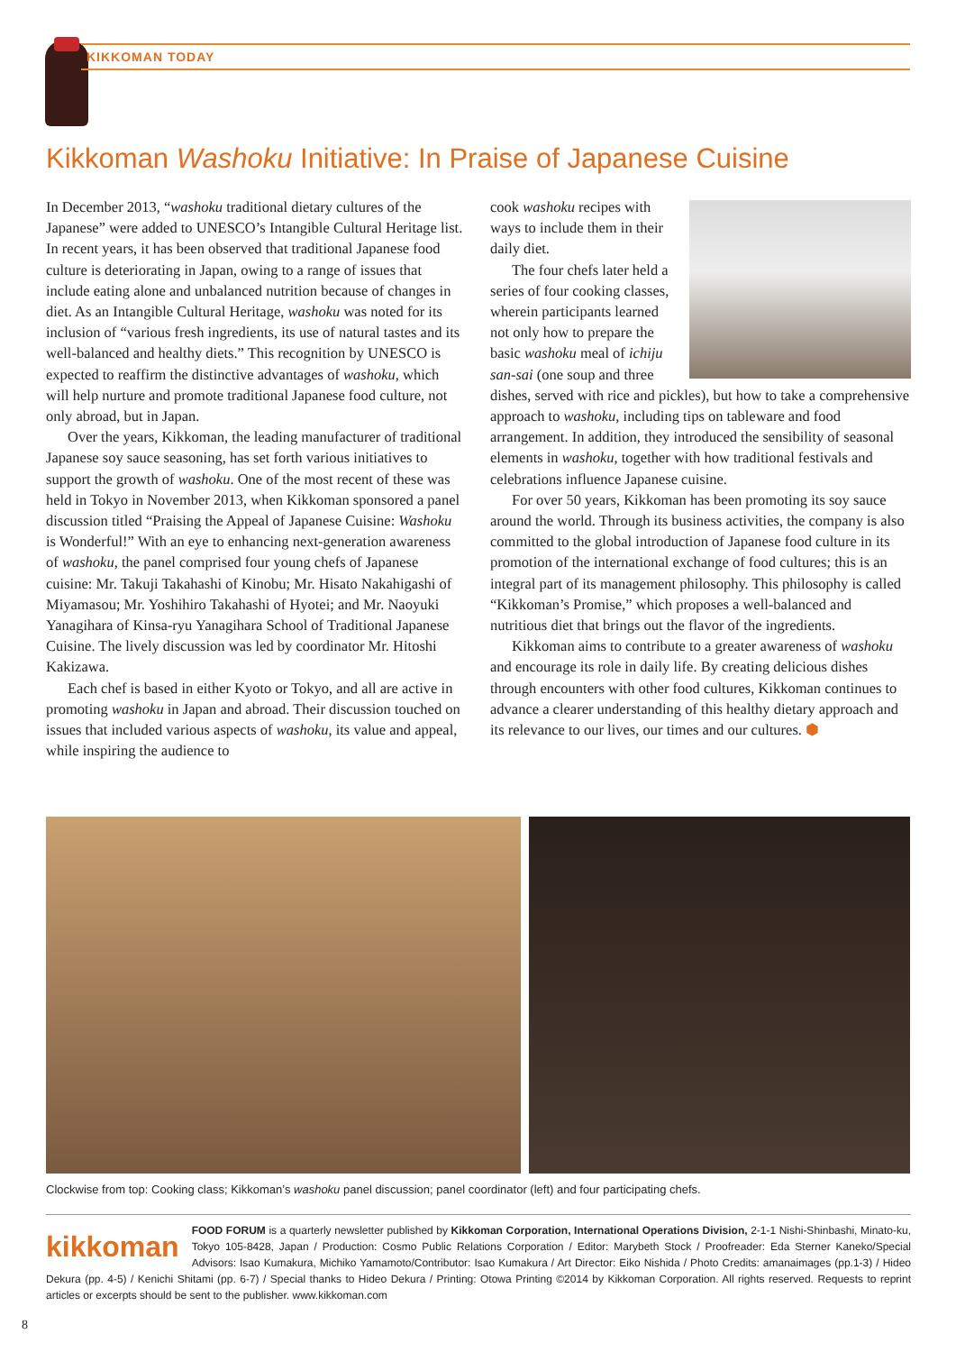KIKKOMAN TODAY
Kikkoman Washoku Initiative: In Praise of Japanese Cuisine
In December 2013, “washoku traditional dietary cultures of the Japanese” were added to UNESCO’s Intangible Cultural Heritage list. In recent years, it has been observed that traditional Japanese food culture is deteriorating in Japan, owing to a range of issues that include eating alone and unbalanced nutrition because of changes in diet. As an Intangible Cultural Heritage, washoku was noted for its inclusion of “various fresh ingredients, its use of natural tastes and its well-balanced and healthy diets.” This recognition by UNESCO is expected to reaffirm the distinctive advantages of washoku, which will help nurture and promote traditional Japanese food culture, not only abroad, but in Japan.
Over the years, Kikkoman, the leading manufacturer of traditional Japanese soy sauce seasoning, has set forth various initiatives to support the growth of washoku. One of the most recent of these was held in Tokyo in November 2013, when Kikkoman sponsored a panel discussion titled “Praising the Appeal of Japanese Cuisine: Washoku is Wonderful!” With an eye to enhancing next-generation awareness of washoku, the panel comprised four young chefs of Japanese cuisine: Mr. Takuji Takahashi of Kinobu; Mr. Hisato Nakahigashi of Miyamasou; Mr. Yoshihiro Takahashi of Hyotei; and Mr. Naoyuki Yanagihara of Kinsa-ryu Yanagihara School of Traditional Japanese Cuisine. The lively discussion was led by coordinator Mr. Hitoshi Kakizawa.
Each chef is based in either Kyoto or Tokyo, and all are active in promoting washoku in Japan and abroad. Their discussion touched on issues that included various aspects of washoku, its value and appeal, while inspiring the audience to
cook washoku recipes with ways to include them in their daily diet.
The four chefs later held a series of four cooking classes, wherein participants learned not only how to prepare the basic washoku meal of ichiju san-sai (one soup and three dishes, served with rice and pickles), but how to take a comprehensive approach to washoku, including tips on tableware and food arrangement. In addition, they introduced the sensibility of seasonal elements in washoku, together with how traditional festivals and celebrations influence Japanese cuisine.
For over 50 years, Kikkoman has been promoting its soy sauce around the world. Through its business activities, the company is also committed to the global introduction of Japanese food culture in its promotion of the international exchange of food cultures; this is an integral part of its management philosophy. This philosophy is called “Kikkoman’s Promise,” which proposes a well-balanced and nutritious diet that brings out the flavor of the ingredients.
Kikkoman aims to contribute to a greater awareness of washoku and encourage its role in daily life. By creating delicious dishes through encounters with other food cultures, Kikkoman continues to advance a clearer understanding of this healthy dietary approach and its relevance to our lives, our times and our cultures. ⬢
Clockwise from top: Cooking class; Kikkoman’s washoku panel discussion; panel coordinator (left) and four participating chefs.
kikkoman FOOD FORUM is a quarterly newsletter published by Kikkoman Corporation, International Operations Division, 2-1-1 Nishi-Shinbashi, Minato-ku, Tokyo 105-8428, Japan / Production: Cosmo Public Relations Corporation / Editor: Marybeth Stock / Proofreader: Eda Sterner Kaneko/Special Advisors: Isao Kumakura, Michiko Yamamoto/Contributor: Isao Kumakura / Art Director: Eiko Nishida / Photo Credits: amanaimages (pp.1-3) / Hideo Dekura (pp. 4-5) / Kenichi Shitami (pp. 6-7) / Special thanks to Hideo Dekura / Printing: Otowa Printing ©2014 by Kikkoman Corporation. All rights reserved. Requests to reprint articles or excerpts should be sent to the publisher. www.kikkoman.com
8